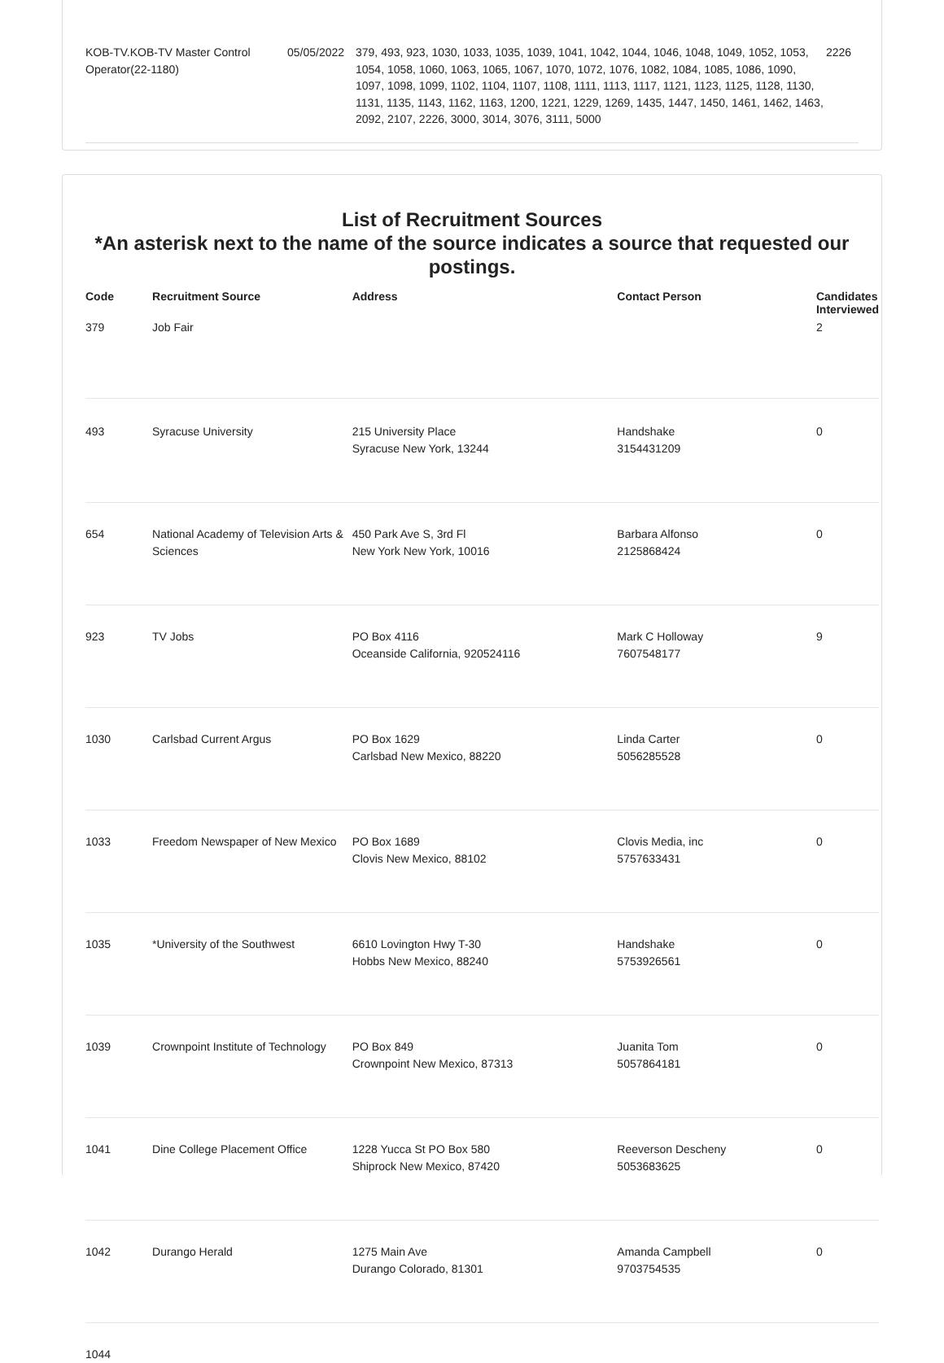KOB-TV.KOB-TV Master Control Operator(22-1180)
05/05/2022 379, 493, 923, 1030, 1033, 1035, 1039, 1041, 1042, 1044, 1046, 1048, 1049, 1052, 1053, 1054, 1058, 1060, 1063, 1065, 1067, 1070, 1072, 1076, 1082, 1084, 1085, 1086, 1090, 1097, 1098, 1099, 1102, 1104, 1107, 1108, 1111, 1113, 1117, 1121, 1123, 1125, 1128, 1130, 1131, 1135, 1143, 1162, 1163, 1200, 1221, 1229, 1269, 1435, 1447, 1450, 1461, 1462, 1463, 2092, 2107, 2226, 3000, 3014, 3076, 3111, 5000
2226
List of Recruitment Sources
*An asterisk next to the name of the source indicates a source that requested our postings.
| Code | Recruitment Source | Address | Contact Person | Candidates Interviewed |
| --- | --- | --- | --- | --- |
| 379 | Job Fair | | | 2 |
| 493 | Syracuse University | 215 University Place Syracuse New York, 13244 | Handshake 3154431209 | 0 |
| 654 | National Academy of Television Arts & Sciences | 450 Park Ave S, 3rd Fl New York New York, 10016 | Barbara Alfonso 2125868424 | 0 |
| 923 | TV Jobs | PO Box 4116 Oceanside California, 920524116 | Mark C Holloway 7607548177 | 9 |
| 1030 | Carlsbad Current Argus | PO Box 1629 Carlsbad New Mexico, 88220 | Linda Carter 5056285528 | 0 |
| 1033 | Freedom Newspaper of New Mexico | PO Box 1689 Clovis New Mexico, 88102 | Clovis Media, inc 5757633431 | 0 |
| 1035 | *University of the Southwest | 6610 Lovington Hwy T-30 Hobbs New Mexico, 88240 | Handshake 5753926561 | 0 |
| 1039 | Crownpoint Institute of Technology | PO Box 849 Crownpoint New Mexico, 87313 | Juanita Tom 5057864181 | 0 |
| 1041 | Dine College Placement Office | 1228 Yucca St PO Box 580 Shiprock New Mexico, 87420 | Reeverson Descheny 5053683625 | 0 |
| 1042 | Durango Herald | 1275 Main Ave Durango Colorado, 81301 | Amanda Campbell 9703754535 | 0 |
| 1044 | | | | |